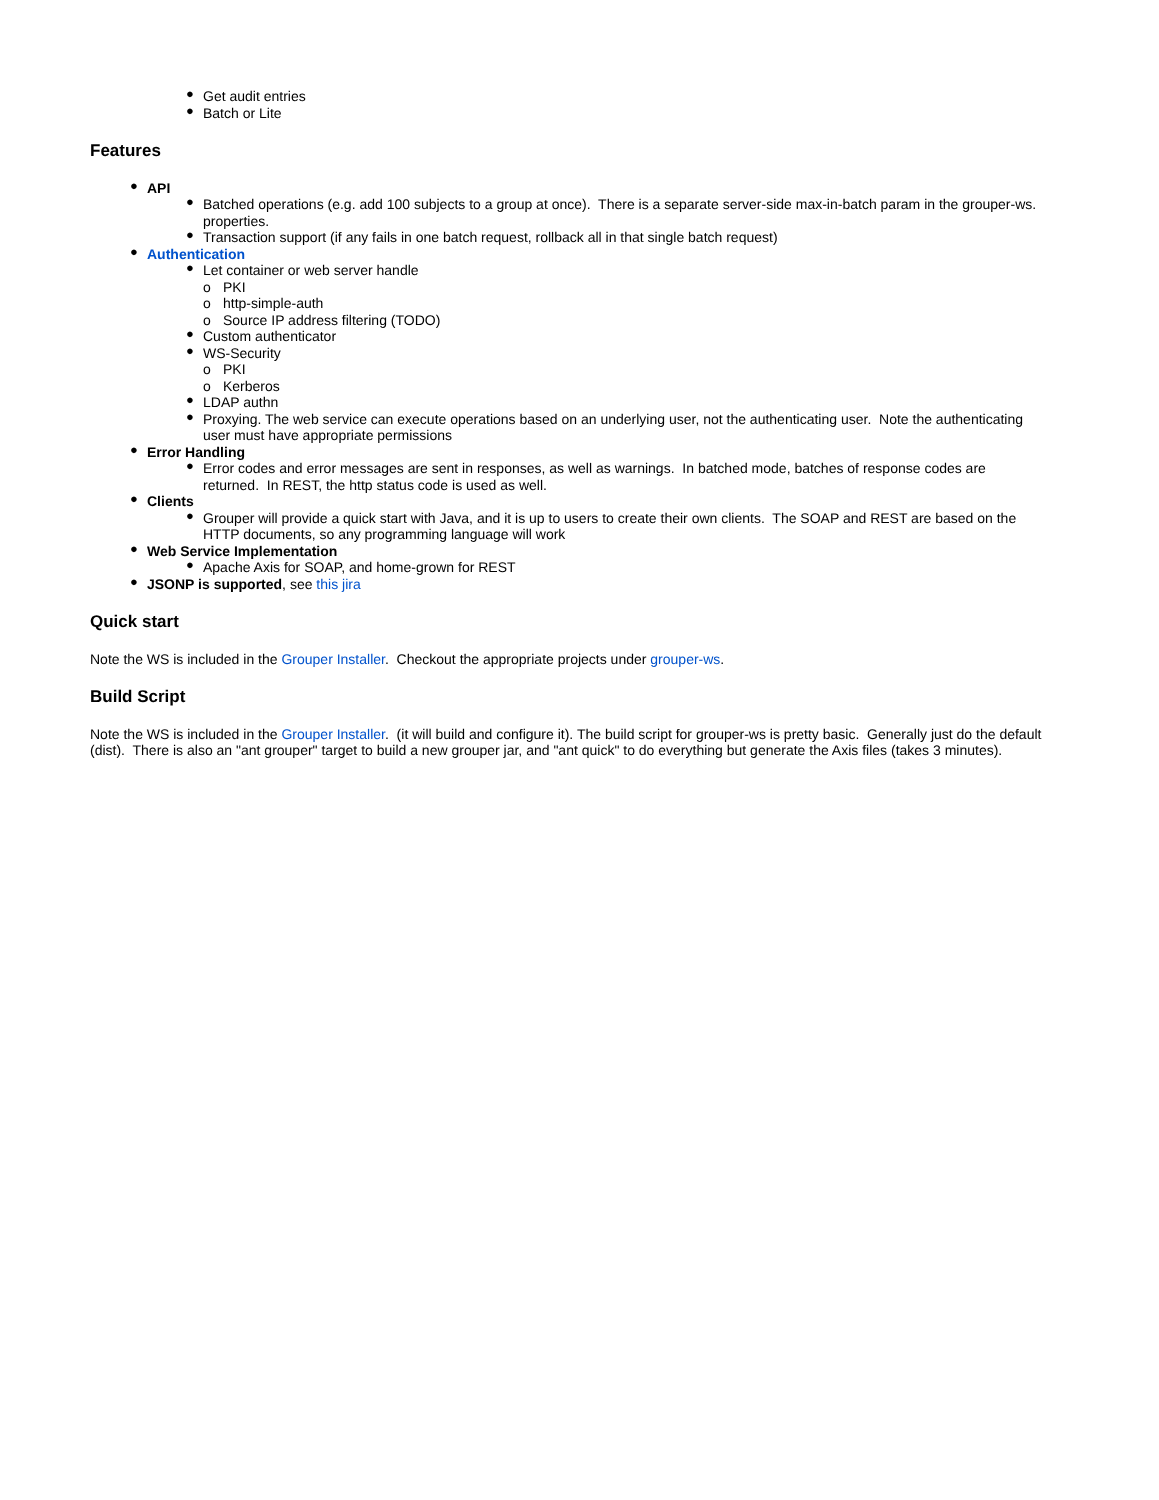● Get audit entries
● Batch or Lite
Features
● API
● Batched operations (e.g. add 100 subjects to a group at once). There is a separate server-side max-in-batch param in the grouper-ws. properties.
● Transaction support (if any fails in one batch request, rollback all in that single batch request)
● Authentication
● Let container or web server handle
o PKI
o http-simple-auth
o Source IP address filtering (TODO)
● Custom authenticator
● WS-Security
o PKI
o Kerberos
● LDAP authn
● Proxying. The web service can execute operations based on an underlying user, not the authenticating user. Note the authenticating user must have appropriate permissions
● Error Handling
● Error codes and error messages are sent in responses, as well as warnings. In batched mode, batches of response codes are returned. In REST, the http status code is used as well.
● Clients
● Grouper will provide a quick start with Java, and it is up to users to create their own clients. The SOAP and REST are based on the HTTP documents, so any programming language will work
● Web Service Implementation
● Apache Axis for SOAP, and home-grown for REST
● JSONP is supported, see this jira
Quick start
Note the WS is included in the Grouper Installer. Checkout the appropriate projects under grouper-ws.
Build Script
Note the WS is included in the Grouper Installer. (it will build and configure it). The build script for grouper-ws is pretty basic. Generally just do the default (dist). There is also an "ant grouper" target to build a new grouper jar, and "ant quick" to do everything but generate the Axis files (takes 3 minutes).